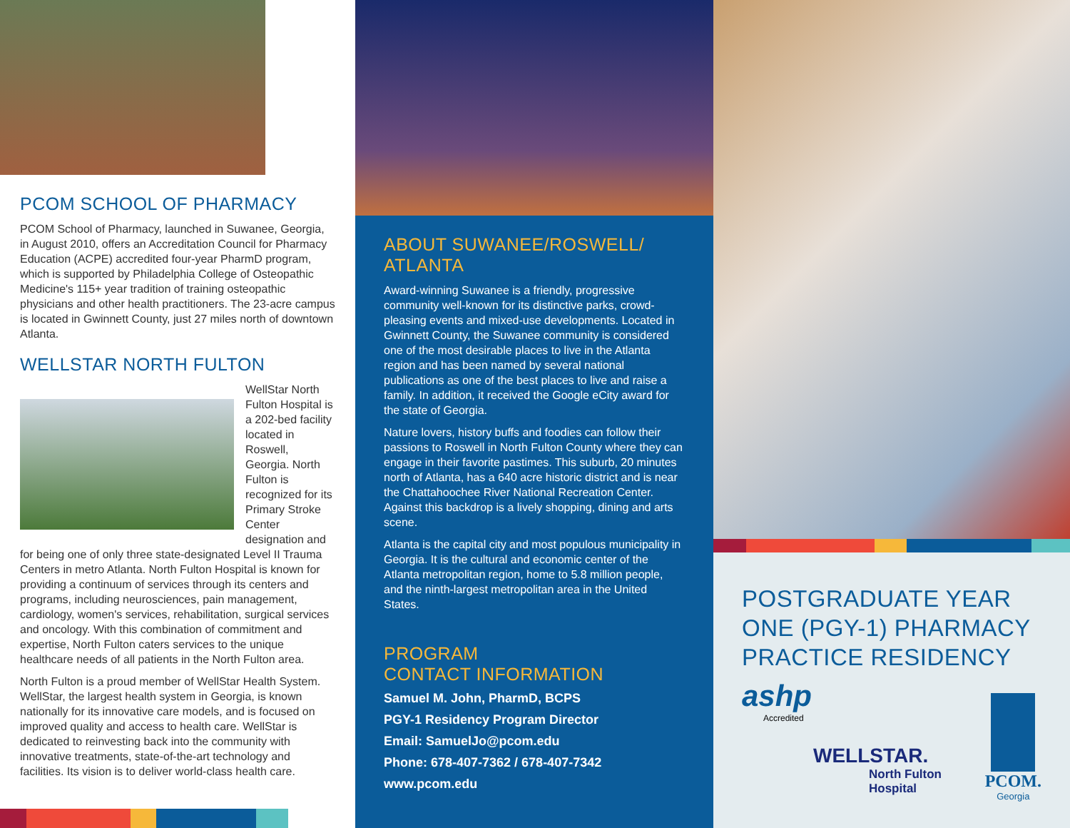PCOM SCHOOL OF PHARMACY
PCOM School of Pharmacy, launched in Suwanee, Georgia, in August 2010, offers an Accreditation Council for Pharmacy Education (ACPE) accredited four-year PharmD program, which is supported by Philadelphia College of Osteopathic Medicine's 115+ year tradition of training osteopathic physicians and other health practitioners. The 23-acre campus is located in Gwinnett County, just 27 miles north of downtown Atlanta.
WELLSTAR NORTH FULTON
WellStar North Fulton Hospital is a 202-bed facility located in Roswell, Georgia. North Fulton is recognized for its Primary Stroke Center designation and for being one of only three state-designated Level II Trauma Centers in metro Atlanta. North Fulton Hospital is known for providing a continuum of services through its centers and programs, including neurosciences, pain management, cardiology, women's services, rehabilitation, surgical services and oncology. With this combination of commitment and expertise, North Fulton caters services to the unique healthcare needs of all patients in the North Fulton area.
North Fulton is a proud member of WellStar Health System. WellStar, the largest health system in Georgia, is known nationally for its innovative care models, and is focused on improved quality and access to health care. WellStar is dedicated to reinvesting back into the community with innovative treatments, state-of-the-art technology and facilities. Its vision is to deliver world-class health care.
ABOUT SUWANEE/ROSWELL/
ATLANTA
Award-winning Suwanee is a friendly, progressive community well-known for its distinctive parks, crowd-pleasing events and mixed-use developments. Located in Gwinnett County, the Suwanee community is considered one of the most desirable places to live in the Atlanta region and has been named by several national publications as one of the best places to live and raise a family. In addition, it received the Google eCity award for the state of Georgia.
Nature lovers, history buffs and foodies can follow their passions to Roswell in North Fulton County where they can engage in their favorite pastimes. This suburb, 20 minutes north of Atlanta, has a 640 acre historic district and is near the Chattahoochee River National Recreation Center. Against this backdrop is a lively shopping, dining and arts scene.
Atlanta is the capital city and most populous municipality in Georgia. It is the cultural and economic center of the Atlanta metropolitan region, home to 5.8 million people, and the ninth-largest metropolitan area in the United States.
PROGRAM
CONTACT INFORMATION
Samuel M. John, PharmD, BCPS
PGY-1 Residency Program Director
Email: SamuelJo@pcom.edu
Phone: 678-407-7362 / 678-407-7342
www.pcom.edu
POSTGRADUATE YEAR ONE (PGY-1) PHARMACY PRACTICE RESIDENCY
ashp
Accredited
WELLSTAR.
North Fulton Hospital
PCOM.
Georgia